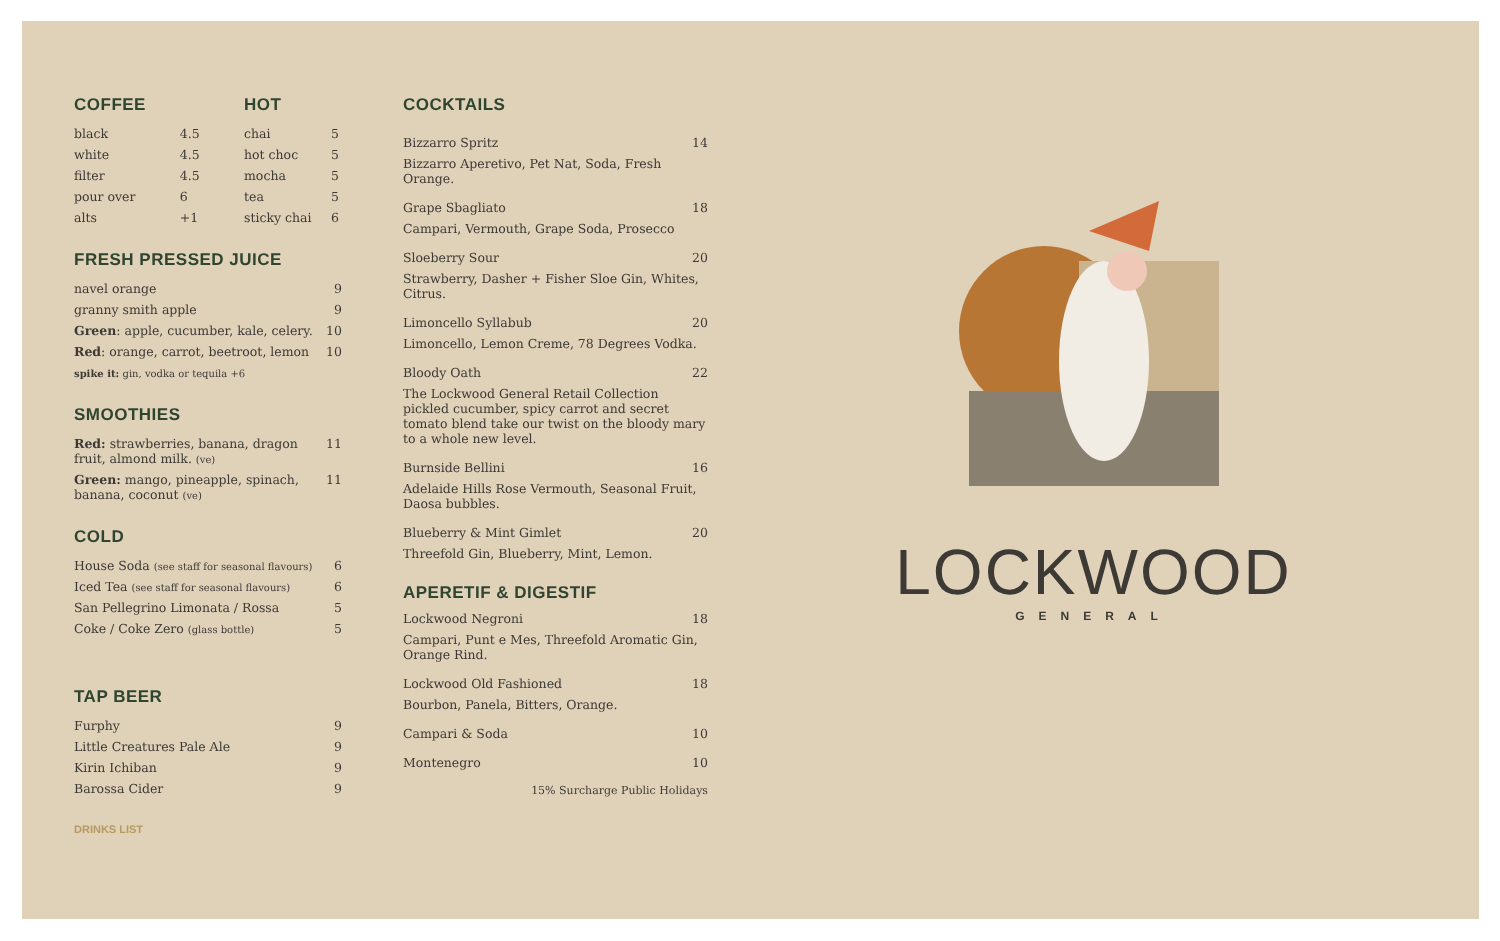COFFEE
| black | 4.5 |
| white | 4.5 |
| filter | 4.5 |
| pour over | 6 |
| alts | +1 |
HOT
| chai | 5 |
| hot choc | 5 |
| mocha | 5 |
| tea | 5 |
| sticky chai | 6 |
FRESH PRESSED JUICE
| navel orange | 9 |
| granny smith apple | 9 |
| Green : apple, cucumber, kale, celery. | 10 |
| Red : orange, carrot, beetroot, lemon | 10 |
| spike it: gin, vodka or tequila +6 | |
SMOOTHIES
| Red: strawberries, banana, dragon fruit, almond milk. (ve) | 11 |
| Green: mango, pineapple, spinach, banana, coconut (ve) | 11 |
COLD
| House Soda (see staff for seasonal flavours) | 6 |
| Iced Tea (see staff for seasonal flavours) | 6 |
| San Pellegrino Limonata / Rossa | 5 |
| Coke / Coke Zero (glass bottle) | 5 |
TAP BEER
| Furphy | 9 |
| Little Creatures Pale Ale | 9 |
| Kirin Ichiban | 9 |
| Barossa Cider | 9 |
DRINKS LIST
COCKTAILS
Bizzarro Spritz 14
Bizzarro Aperetivo, Pet Nat, Soda, Fresh Orange.
Grape Sbagliato 18
Campari, Vermouth, Grape Soda, Prosecco
Sloeberry Sour 20
Strawberry, Dasher + Fisher Sloe Gin, Whites, Citrus.
Limoncello Syllabub 20
Limoncello, Lemon Creme, 78 Degrees Vodka.
Bloody Oath 22
The Lockwood General Retail Collection pickled cucumber, spicy carrot and secret tomato blend take our twist on the bloody mary to a whole new level.
Burnside Bellini 16
Adelaide Hills Rose Vermouth, Seasonal Fruit, Daosa bubbles.
Blueberry & Mint Gimlet 20
Threefold Gin, Blueberry, Mint, Lemon.
APERETIF & DIGESTIF
Lockwood Negroni 18
Campari, Punt e Mes, Threefold Aromatic Gin, Orange Rind.
Lockwood Old Fashioned 18
Bourbon, Panela, Bitters, Orange.
Campari & Soda 10
Montenegro 10
15% Surcharge Public Holidays
LOCKWOOD
GENERAL